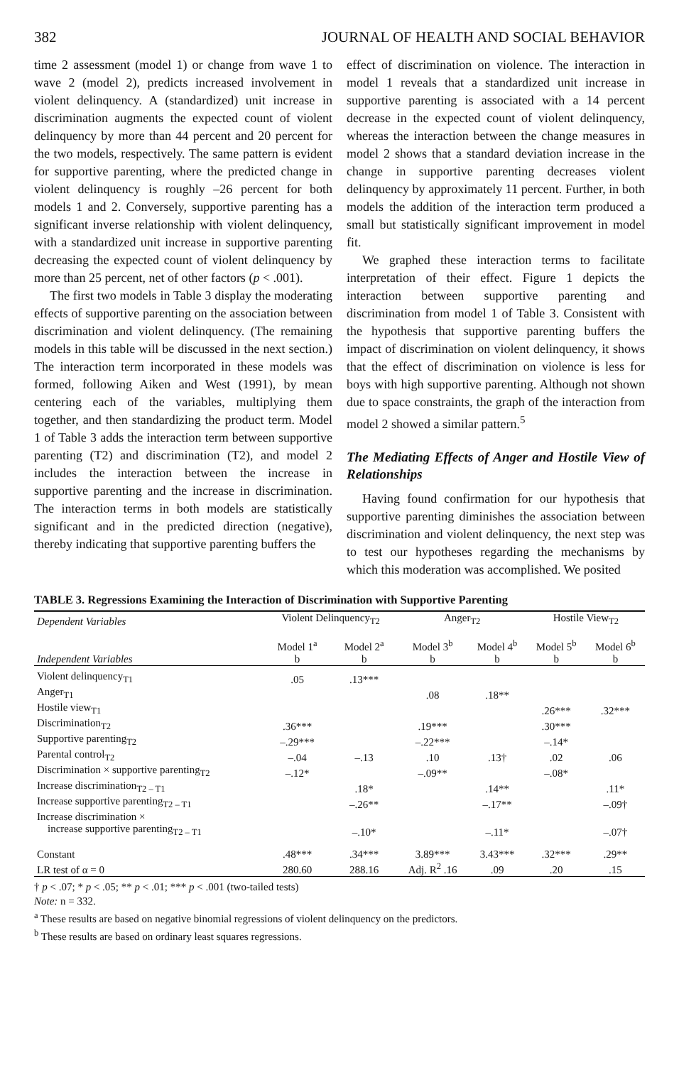382 JOURNAL OF HEALTH AND SOCIAL BEHAVIOR
time 2 assessment (model 1) or change from wave 1 to wave 2 (model 2), predicts increased involvement in violent delinquency. A (standardized) unit increase in discrimination augments the expected count of violent delinquency by more than 44 percent and 20 percent for the two models, respectively. The same pattern is evident for supportive parenting, where the predicted change in violent delinquency is roughly –26 percent for both models 1 and 2. Conversely, supportive parenting has a significant inverse relationship with violent delinquency, with a standardized unit increase in supportive parenting decreasing the expected count of violent delinquency by more than 25 percent, net of other factors (p < .001).
The first two models in Table 3 display the moderating effects of supportive parenting on the association between discrimination and violent delinquency. (The remaining models in this table will be discussed in the next section.) The interaction term incorporated in these models was formed, following Aiken and West (1991), by mean centering each of the variables, multiplying them together, and then standardizing the product term. Model 1 of Table 3 adds the interaction term between supportive parenting (T2) and discrimination (T2), and model 2 includes the interaction between the increase in supportive parenting and the increase in discrimination. The interaction terms in both models are statistically significant and in the predicted direction (negative), thereby indicating that supportive parenting buffers the
effect of discrimination on violence. The interaction in model 1 reveals that a standardized unit increase in supportive parenting is associated with a 14 percent decrease in the expected count of violent delinquency, whereas the interaction between the change measures in model 2 shows that a standard deviation increase in the change in supportive parenting decreases violent delinquency by approximately 11 percent. Further, in both models the addition of the interaction term produced a small but statistically significant improvement in model fit.
We graphed these interaction terms to facilitate interpretation of their effect. Figure 1 depicts the interaction between supportive parenting and discrimination from model 1 of Table 3. Consistent with the hypothesis that supportive parenting buffers the impact of discrimination on violent delinquency, it shows that the effect of discrimination on violence is less for boys with high supportive parenting. Although not shown due to space constraints, the graph of the interaction from model 2 showed a similar pattern.<sup>5</sup>
The Mediating Effects of Anger and Hostile View of Relationships
Having found confirmation for our hypothesis that supportive parenting diminishes the association between discrimination and violent delinquency, the next step was to test our hypotheses regarding the mechanisms by which this moderation was accomplished. We posited
TABLE 3. Regressions Examining the Interaction of Discrimination with Supportive Parenting
| Dependent Variables | Violent Delinquency<sub>T2</sub> | | Anger<sub>T2</sub> | | Hostile View<sub>T2</sub> | |
| --- | --- | --- | --- | --- | --- | --- |
| | Model 1<sup>a</sup> | Model 2<sup>a</sup> | Model 3<sup>b</sup> | Model 4<sup>b</sup> | Model 5<sup>b</sup> | Model 6<sup>b</sup> |
| Independent Variables | b | b | b | b | b | b |
| Violent delinquency<sub>T1</sub> | .05 | .13*** | | | | |
| Anger<sub>T1</sub> | | | .08 | .18** | | |
| Hostile view<sub>T1</sub> | | | | | .26*** | .32*** |
| Discrimination<sub>T2</sub> | .36*** | | .19*** | | .30*** | |
| Supportive parenting<sub>T2</sub> | –.29*** | | –.22*** | | –.14* | |
| Parental control<sub>T2</sub> | –.04 | –.13 | .10 | .13† | .02 | .06 |
| Discrimination × supportive parenting<sub>T2</sub> | –.12* | | –.09** | | –.08* | |
| Increase discrimination<sub>T2 – T1</sub> | | .18* | | .14** | | .11* |
| Increase supportive parenting<sub>T2 – T1</sub> | | –.26** | | –.17** | | –.09† |
| Increase discrimination × increase supportive parenting<sub>T2 – T1</sub> | | –.10* | | –.11* | | –.07† |
| Constant | .48*** | .34*** | 3.89*** | 3.43*** | .32*** | .29** |
| LR test of α = 0 | 280.60 | 288.16 | Adj. R<sup>2</sup> .16 | .09 | .20 | .15 |
† p < .07; * p < .05; ** p < .01; *** p < .001 (two-tailed tests)
Note: n = 332.
<sup>a</sup> These results are based on negative binomial regressions of violent delinquency on the predictors.
<sup>b</sup> These results are based on ordinary least squares regressions.